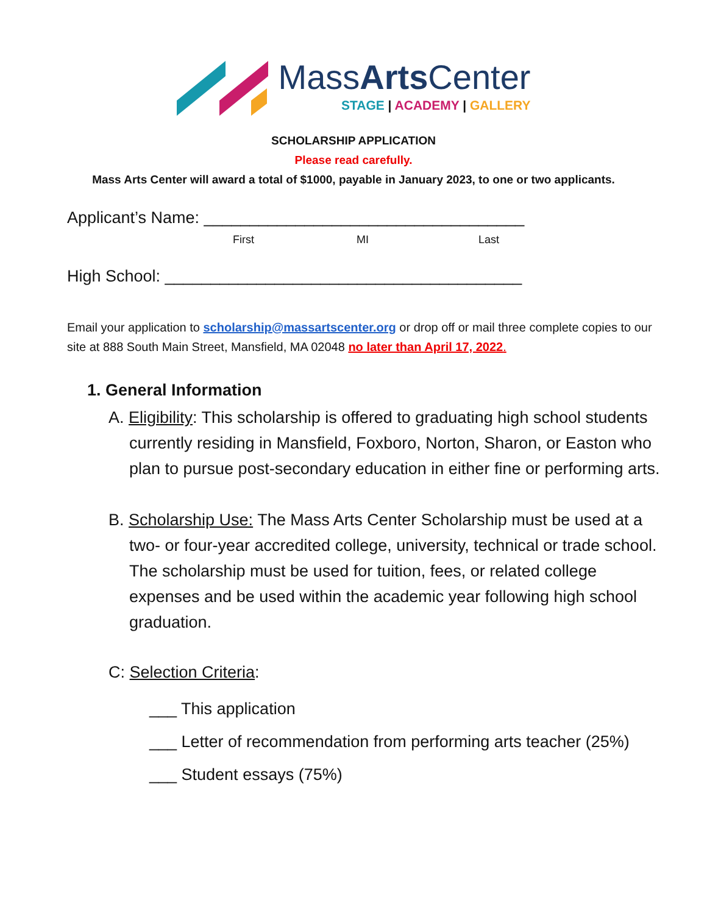MassArts Center
STAGE | ACADEMY | GALLERY
SCHOLARSHIP APPLICATION
Please read carefully.
Mass Arts Center will award a total of $1000, payable in January 2023, to one or two applicants.
Applicant’s Name: ___________________________________
First MI Last
High School: _______________________________________
Email your application to scholarship@massartscenter.org or drop off or mail three complete copies to our site at 888 South Main Street, Mansfield, MA 02048 no later than April 17, 2022.
1. General Information
A. Eligibility: This scholarship is offered to graduating high school students currently residing in Mansfield, Foxboro, Norton, Sharon, or Easton who plan to pursue post-secondary education in either fine or performing arts.
B. Scholarship Use: The Mass Arts Center Scholarship must be used at a two- or four-year accredited college, university, technical or trade school. The scholarship must be used for tuition, fees, or related college expenses and be used within the academic year following high school graduation.
C: Selection Criteria:
___ This application
___ Letter of recommendation from performing arts teacher (25%)
___ Student essays (75%)